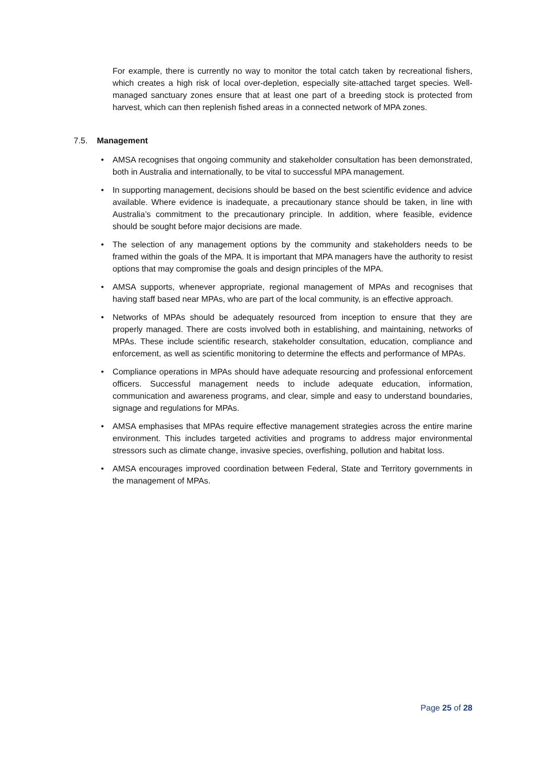For example, there is currently no way to monitor the total catch taken by recreational fishers, which creates a high risk of local over-depletion, especially site-attached target species. Well-managed sanctuary zones ensure that at least one part of a breeding stock is protected from harvest, which can then replenish fished areas in a connected network of MPA zones.
7.5. Management
• AMSA recognises that ongoing community and stakeholder consultation has been demonstrated, both in Australia and internationally, to be vital to successful MPA management.
• In supporting management, decisions should be based on the best scientific evidence and advice available. Where evidence is inadequate, a precautionary stance should be taken, in line with Australia’s commitment to the precautionary principle. In addition, where feasible, evidence should be sought before major decisions are made.
• The selection of any management options by the community and stakeholders needs to be framed within the goals of the MPA. It is important that MPA managers have the authority to resist options that may compromise the goals and design principles of the MPA.
• AMSA supports, whenever appropriate, regional management of MPAs and recognises that having staff based near MPAs, who are part of the local community, is an effective approach.
• Networks of MPAs should be adequately resourced from inception to ensure that they are properly managed. There are costs involved both in establishing, and maintaining, networks of MPAs. These include scientific research, stakeholder consultation, education, compliance and enforcement, as well as scientific monitoring to determine the effects and performance of MPAs.
• Compliance operations in MPAs should have adequate resourcing and professional enforcement officers. Successful management needs to include adequate education, information, communication and awareness programs, and clear, simple and easy to understand boundaries, signage and regulations for MPAs.
• AMSA emphasises that MPAs require effective management strategies across the entire marine environment. This includes targeted activities and programs to address major environmental stressors such as climate change, invasive species, overfishing, pollution and habitat loss.
• AMSA encourages improved coordination between Federal, State and Territory governments in the management of MPAs.
Page 25 of 28